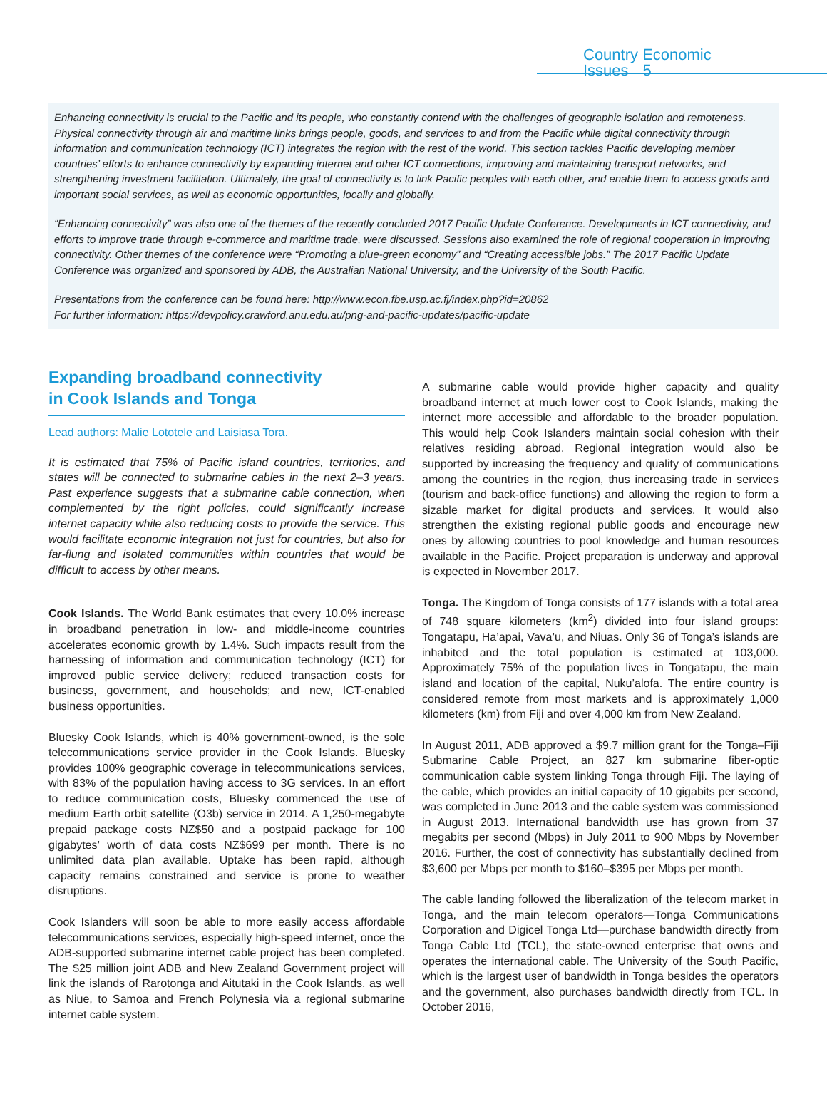Country Economic Issues 5
Enhancing connectivity is crucial to the Pacific and its people, who constantly contend with the challenges of geographic isolation and remoteness. Physical connectivity through air and maritime links brings people, goods, and services to and from the Pacific while digital connectivity through information and communication technology (ICT) integrates the region with the rest of the world. This section tackles Pacific developing member countries’ efforts to enhance connectivity by expanding internet and other ICT connections, improving and maintaining transport networks, and strengthening investment facilitation. Ultimately, the goal of connectivity is to link Pacific peoples with each other, and enable them to access goods and important social services, as well as economic opportunities, locally and globally.
“Enhancing connectivity” was also one of the themes of the recently concluded 2017 Pacific Update Conference. Developments in ICT connectivity, and efforts to improve trade through e-commerce and maritime trade, were discussed. Sessions also examined the role of regional cooperation in improving connectivity. Other themes of the conference were “Promoting a blue-green economy” and “Creating accessible jobs.” The 2017 Pacific Update Conference was organized and sponsored by ADB, the Australian National University, and the University of the South Pacific.
Presentations from the conference can be found here: http://www.econ.fbe.usp.ac.fj/index.php?id=20862
For further information: https://devpolicy.crawford.anu.edu.au/png-and-pacific-updates/pacific-update
Expanding broadband connectivity
in Cook Islands and Tonga
Lead authors: Malie Lototele and Laisiasa Tora.
It is estimated that 75% of Pacific island countries, territories, and states will be connected to submarine cables in the next 2–3 years. Past experience suggests that a submarine cable connection, when complemented by the right policies, could significantly increase internet capacity while also reducing costs to provide the service. This would facilitate economic integration not just for countries, but also for far-flung and isolated communities within countries that would be difficult to access by other means.
Cook Islands. The World Bank estimates that every 10.0% increase in broadband penetration in low- and middle-income countries accelerates economic growth by 1.4%. Such impacts result from the harnessing of information and communication technology (ICT) for improved public service delivery; reduced transaction costs for business, government, and households; and new, ICT-enabled business opportunities.
Bluesky Cook Islands, which is 40% government-owned, is the sole telecommunications service provider in the Cook Islands. Bluesky provides 100% geographic coverage in telecommunications services, with 83% of the population having access to 3G services. In an effort to reduce communication costs, Bluesky commenced the use of medium Earth orbit satellite (O3b) service in 2014. A 1,250-megabyte prepaid package costs NZ$50 and a postpaid package for 100 gigabytes’ worth of data costs NZ$699 per month. There is no unlimited data plan available. Uptake has been rapid, although capacity remains constrained and service is prone to weather disruptions.
Cook Islanders will soon be able to more easily access affordable telecommunications services, especially high-speed internet, once the ADB-supported submarine internet cable project has been completed. The $25 million joint ADB and New Zealand Government project will link the islands of Rarotonga and Aitutaki in the Cook Islands, as well as Niue, to Samoa and French Polynesia via a regional submarine internet cable system.
A submarine cable would provide higher capacity and quality broadband internet at much lower cost to Cook Islands, making the internet more accessible and affordable to the broader population. This would help Cook Islanders maintain social cohesion with their relatives residing abroad. Regional integration would also be supported by increasing the frequency and quality of communications among the countries in the region, thus increasing trade in services (tourism and back-office functions) and allowing the region to form a sizable market for digital products and services. It would also strengthen the existing regional public goods and encourage new ones by allowing countries to pool knowledge and human resources available in the Pacific. Project preparation is underway and approval is expected in November 2017.
Tonga. The Kingdom of Tonga consists of 177 islands with a total area of 748 square kilometers (km<sup>2</sup>) divided into four island groups: Tongatapu, Ha’apai, Vava’u, and Niuas. Only 36 of Tonga’s islands are inhabited and the total population is estimated at 103,000. Approximately 75% of the population lives in Tongatapu, the main island and location of the capital, Nuku’alofa. The entire country is considered remote from most markets and is approximately 1,000 kilometers (km) from Fiji and over 4,000 km from New Zealand.
In August 2011, ADB approved a $9.7 million grant for the Tonga–Fiji Submarine Cable Project, an 827 km submarine fiber-optic communication cable system linking Tonga through Fiji. The laying of the cable, which provides an initial capacity of 10 gigabits per second, was completed in June 2013 and the cable system was commissioned in August 2013. International bandwidth use has grown from 37 megabits per second (Mbps) in July 2011 to 900 Mbps by November 2016. Further, the cost of connectivity has substantially declined from $3,600 per Mbps per month to $160–$395 per Mbps per month.
The cable landing followed the liberalization of the telecom market in Tonga, and the main telecom operators—Tonga Communications Corporation and Digicel Tonga Ltd—purchase bandwidth directly from Tonga Cable Ltd (TCL), the state-owned enterprise that owns and operates the international cable. The University of the South Pacific, which is the largest user of bandwidth in Tonga besides the operators and the government, also purchases bandwidth directly from TCL. In October 2016,